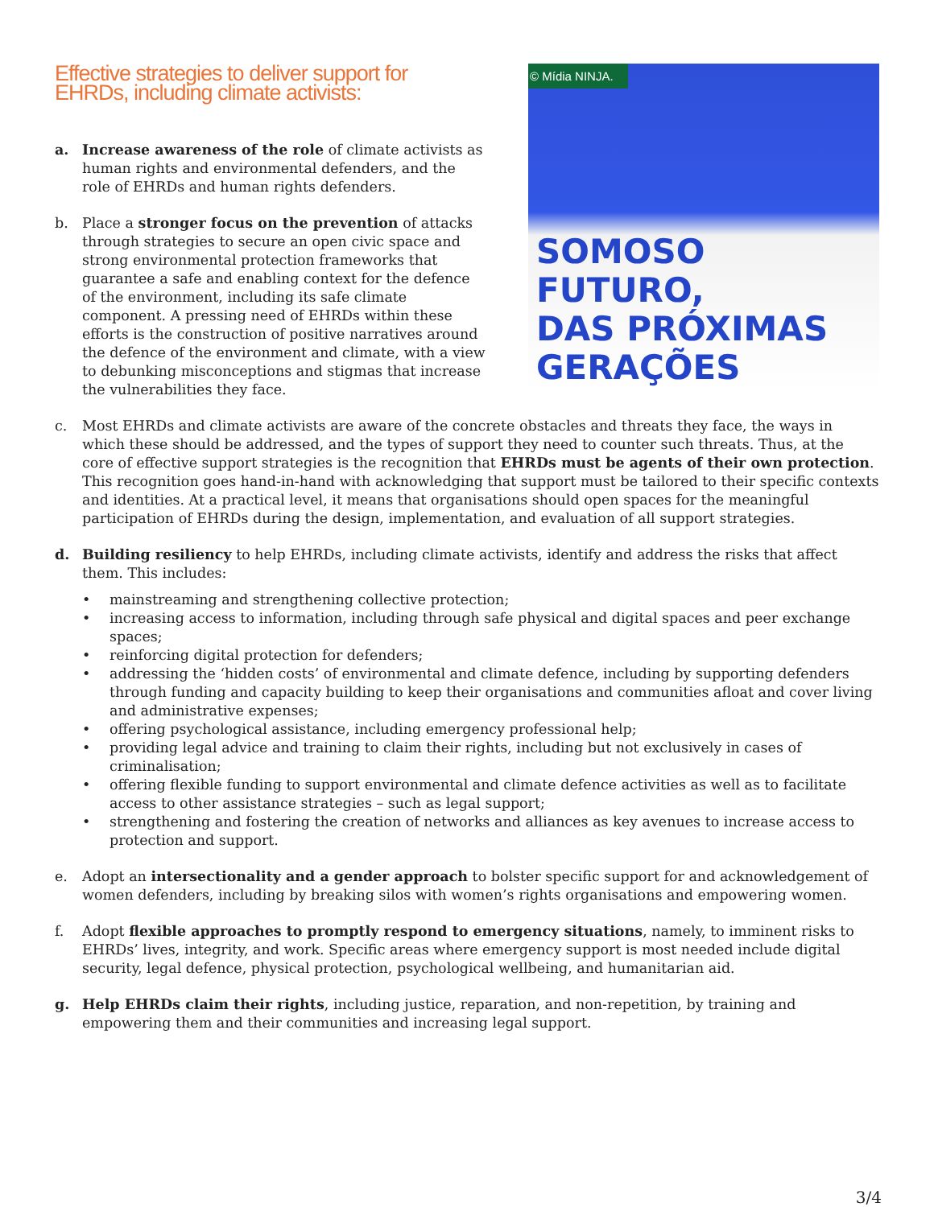Effective strategies to deliver support for EHRDs, including climate activists:
a. Increase awareness of the role of climate activists as human rights and environmental defenders, and the role of EHRDs and human rights defenders.
b. Place a stronger focus on the prevention of attacks through strategies to secure an open civic space and strong environmental protection frameworks that guarantee a safe and enabling context for the defence of the environment, including its safe climate component. A pressing need of EHRDs within these efforts is the construction of positive narratives around the defence of the environment and climate, with a view to debunking misconceptions and stigmas that increase the vulnerabilities they face.
© Mídia NINJA.
SOMOSO
FUTURO,
DAS PRÓXIMAS
GERAÇÕES
c. Most EHRDs and climate activists are aware of the concrete obstacles and threats they face, the ways in which these should be addressed, and the types of support they need to counter such threats. Thus, at the core of effective support strategies is the recognition that EHRDs must be agents of their own protection. This recognition goes hand-in-hand with acknowledging that support must be tailored to their specific contexts and identities. At a practical level, it means that organisations should open spaces for the meaningful participation of EHRDs during the design, implementation, and evaluation of all support strategies.
d. Building resiliency to help EHRDs, including climate activists, identify and address the risks that affect them. This includes:
• mainstreaming and strengthening collective protection;
• increasing access to information, including through safe physical and digital spaces and peer exchange spaces;
• reinforcing digital protection for defenders;
• addressing the ‘hidden costs’ of environmental and climate defence, including by supporting defenders through funding and capacity building to keep their organisations and communities afloat and cover living and administrative expenses;
• offering psychological assistance, including emergency professional help;
• providing legal advice and training to claim their rights, including but not exclusively in cases of criminalisation;
• offering flexible funding to support environmental and climate defence activities as well as to facilitate access to other assistance strategies – such as legal support;
• strengthening and fostering the creation of networks and alliances as key avenues to increase access to protection and support.
e. Adopt an intersectionality and a gender approach to bolster specific support for and acknowledgement of women defenders, including by breaking silos with women’s rights organisations and empowering women.
f. Adopt flexible approaches to promptly respond to emergency situations, namely, to imminent risks to EHRDs’ lives, integrity, and work. Specific areas where emergency support is most needed include digital security, legal defence, physical protection, psychological wellbeing, and humanitarian aid.
g. Help EHRDs claim their rights, including justice, reparation, and non-repetition, by training and empowering them and their communities and increasing legal support.
3/4